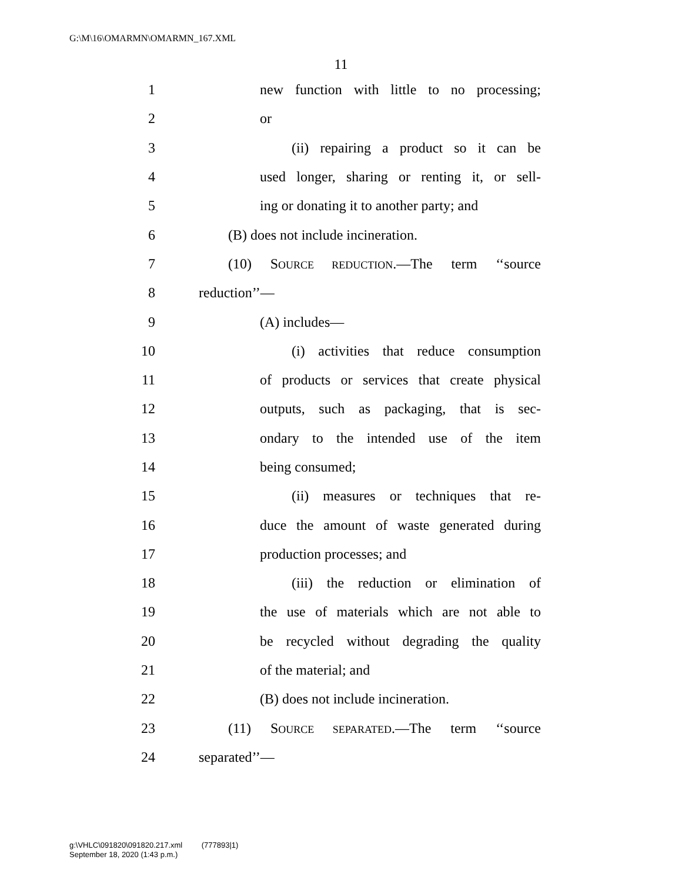G:\M\16\OMARMN\OMARMN_167.XML
11
1 new function with little to no processing;
2 or
3 (ii) repairing a product so it can be
4 used longer, sharing or renting it, or sell-
5 ing or donating it to another party; and
6 (B) does not include incineration.
7 (10) SOURCE REDUCTION.—The term ‘‘source
8 reduction’’—
9 (A) includes—
10 (i) activities that reduce consumption
11 of products or services that create physical
12 outputs, such as packaging, that is sec-
13 ondary to the intended use of the item
14 being consumed;
15 (ii) measures or techniques that re-
16 duce the amount of waste generated during
17 production processes; and
18 (iii) the reduction or elimination of
19 the use of materials which are not able to
20 be recycled without degrading the quality
21 of the material; and
22 (B) does not include incineration.
23 (11) SOURCE SEPARATED.—The term ‘‘source
24 separated’’—
g:\VHLC\091820\091820.217.xml (777893|1)
September 18, 2020 (1:43 p.m.)